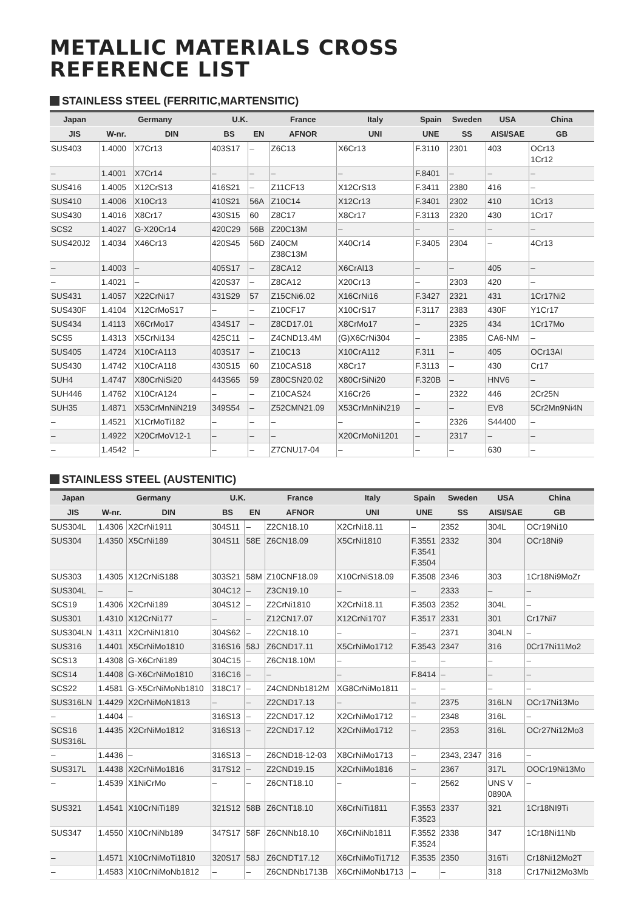METALLIC MATERIALS CROSS
REFERENCE LIST
STAINLESS STEEL (FERRITIC,MARTENSITIC)
| Japan | Germany | | U.K. | | France | Italy | Spain | Sweden | USA | China |
| --- | --- | --- | --- | --- | --- | --- | --- | --- | --- | --- |
| JIS | W-nr. | DIN | BS | EN | AFNOR | UNI | UNE | SS | AISI/SAE | GB |
| SUS403 | 1.4000 | X7Cr13 | 403S17 | – | Z6C13 | X6Cr13 | F.3110 | 2301 | 403 | OCr13 1Cr12 |
| – | 1.4001 | X7Cr14 | – | – | – | – | F.8401 | – | – | – |
| SUS416 | 1.4005 | X12CrS13 | 416S21 | – | Z11CF13 | X12CrS13 | F.3411 | 2380 | 416 | – |
| SUS410 | 1.4006 | X10Cr13 | 410S21 | 56A | Z10C14 | X12Cr13 | F.3401 | 2302 | 410 | 1Cr13 |
| SUS430 | 1.4016 | X8Cr17 | 430S15 | 60 | Z8C17 | X8Cr17 | F.3113 | 2320 | 430 | 1Cr17 |
| SCS2 | 1.4027 | G-X20Cr14 | 420C29 | 56B | Z20C13M | – | – | – | – | – |
| SUS420J2 | 1.4034 | X46Cr13 | 420S45 | 56D | Z40CM Z38C13M | X40Cr14 | F.3405 | 2304 | – | 4Cr13 |
| – | 1.4003 | – | 405S17 | – | Z8CA12 | X6CrAl13 | – | – | 405 | – |
| – | 1.4021 | – | 420S37 | – | Z8CA12 | X20Cr13 | – | 2303 | 420 | – |
| SUS431 | 1.4057 | X22CrNi17 | 431S29 | 57 | Z15CNi6.02 | X16CrNi16 | F.3427 | 2321 | 431 | 1Cr17Ni2 |
| SUS430F | 1.4104 | X12CrMoS17 | – | – | Z10CF17 | X10CrS17 | F.3117 | 2383 | 430F | Y1Cr17 |
| SUS434 | 1.4113 | X6CrMo17 | 434S17 | – | Z8CD17.01 | X8CrMo17 | – | 2325 | 434 | 1Cr17Mo |
| SCS5 | 1.4313 | X5CrNi134 | 425C11 | – | Z4CND13.4M | (G)X6CrNi304 | – | 2385 | CA6-NM | – |
| SUS405 | 1.4724 | X10CrA113 | 403S17 | – | Z10C13 | X10CrA112 | F.311 | – | 405 | OCr13Al |
| SUS430 | 1.4742 | X10CrA118 | 430S15 | 60 | Z10CAS18 | X8Cr17 | F.3113 | – | 430 | Cr17 |
| SUH4 | 1.4747 | X80CrNiSi20 | 443S65 | 59 | Z80CSN20.02 | X80CrSiNi20 | F.320B | – | HNV6 | – |
| SUH446 | 1.4762 | X10CrA124 | – | – | Z10CAS24 | X16Cr26 | – | 2322 | 446 | 2Cr25N |
| SUH35 | 1.4871 | X53CrMnNiN219 | 349S54 | – | Z52CMN21.09 | X53CrMnNiN219 | – | – | EV8 | 5Cr2Mn9Ni4N |
| – | 1.4521 | X1CrMoTi182 | – | – | – | – | – | 2326 | S44400 | – |
| – | 1.4922 | X20CrMoV12-1 | – | – | – | X20CrMoNi1201 | – | 2317 | – | – |
| – | 1.4542 | – | – | – | Z7CNU17-04 | – | – | – | 630 | – |
STAINLESS STEEL (AUSTENITIC)
| Japan | Germany | | U.K. | | France | Italy | Spain | Sweden | USA | China |
| --- | --- | --- | --- | --- | --- | --- | --- | --- | --- | --- |
| JIS | W-nr. | DIN | BS | EN | AFNOR | UNI | UNE | SS | AISI/SAE | GB |
| SUS304L | 1.4306 | X2CrNi1911 | 304S11 | – | Z2CN18.10 | X2CrNi18.11 | – | 2352 | 304L | OCr19Ni10 |
| SUS304 | 1.4350 | X5CrNi189 | 304S11 | 58E | Z6CN18.09 | X5CrNi1810 | F.3551 F.3541 F.3504 | 2332 | 304 | OCr18Ni9 |
| SUS303 | 1.4305 | X12CrNiS188 | 303S21 | 58M | Z10CNF18.09 | X10CrNiS18.09 | F.3508 | 2346 | 303 | 1Cr18Ni9MoZr |
| SUS304L | – | – | 304C12 | – | Z3CN19.10 | – | – | 2333 | – | – |
| SCS19 | 1.4306 | X2CrNi189 | 304S12 | – | Z2CrNi1810 | X2CrNi18.11 | F.3503 | 2352 | 304L | – |
| SUS301 | 1.4310 | X12CrNi177 | – | – | Z12CN17.07 | X12CrNi1707 | F.3517 | 2331 | 301 | Cr17Ni7 |
| SUS304LN | 1.4311 | X2CrNiN1810 | 304S62 | – | Z2CN18.10 | – | – | 2371 | 304LN | – |
| SUS316 | 1.4401 | X5CrNiMo1810 | 316S16 | 58J | Z6CND17.11 | X5CrNiMo1712 | F.3543 | 2347 | 316 | 0Cr17Ni11Mo2 |
| SCS13 | 1.4308 | G-X6CrNi189 | 304C15 | – | Z6CN18.10M | – | – | – | – | – |
| SCS14 | 1.4408 | G-X6CrNiMo1810 | 316C16 | – | – | – | F.8414 | – | – | – |
| SCS22 | 1.4581 | G-X5CrNiMoNb1810 | 318C17 | – | Z4CNDNb1812M | XG8CrNiMo1811 | – | – | – | – |
| SUS316LN | 1.4429 | X2CrNiMoN1813 | – | – | Z2CND17.13 | – | – | 2375 | 316LN | OCr17Ni13Mo |
| – | 1.4404 | – | 316S13 | – | Z2CND17.12 | X2CrNiMo1712 | – | 2348 | 316L | – |
| SCS16 SUS316L | 1.4435 | X2CrNiMo1812 | 316S13 | – | Z2CND17.12 | X2CrNiMo1712 | – | 2353 | 316L | OCr27Ni12Mo3 |
| – | 1.4436 | – | 316S13 | – | Z6CND18-12-03 | X8CrNiMo1713 | – | 2343, 2347 | 316 | – |
| SUS317L | 1.4438 | X2CrNiMo1816 | 317S12 | – | Z2CND19.15 | X2CrNiMo1816 | – | 2367 | 317L | OOCr19Ni13Mo |
| – | 1.4539 | X1NiCrMo | – | – | Z6CNT18.10 | – | – | 2562 | UNS V 0890A | – |
| SUS321 | 1.4541 | X10CrNiTi189 | 321S12 | 58B | Z6CNT18.10 | X6CrNiTi1811 | F.3553 F.3523 | 2337 | 321 | 1Cr18NI9Ti |
| SUS347 | 1.4550 | X10CrNiNb189 | 347S17 | 58F | Z6CNNb18.10 | X6CrNiNb1811 | F.3552 F.3524 | 2338 | 347 | 1Cr18Ni11Nb |
| – | 1.4571 | X10CrNiMoTi1810 | 320S17 | 58J | Z6CNDT17.12 | X6CrNiMoTi1712 | F.3535 | 2350 | 316Ti | Cr18Ni12Mo2T |
| – | 1.4583 | X10CrNiMoNb1812 | – | – | Z6CNDNb1713B | X6CrNiMoNb1713 | – | – | 318 | Cr17Ni12Mo3Mb |